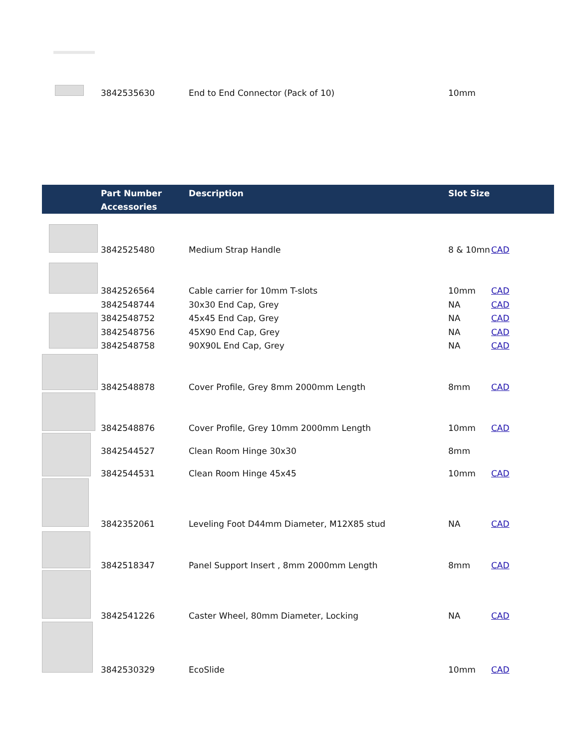| | 3842535630 | End to End Connector (Pack of 10) | 10mm | |
| | Part Number Accessories | Description | Slot Size | |
| --- | --- | --- | --- | --- |
| | 3842525480 | Medium Strap Handle | 8 & 10mn | CAD |
| | 3842526564 | Cable carrier for 10mm T-slots | 10mm | CAD |
| | 3842548744 | 30x30 End Cap, Grey | NA | CAD |
| | 3842548752 | 45x45 End Cap, Grey | NA | CAD |
| | 3842548756 | 45X90 End Cap, Grey | NA | CAD |
| | 3842548758 | 90X90L End Cap, Grey | NA | CAD |
| | 3842548878 | Cover Profile, Grey 8mm 2000mm Length | 8mm | CAD |
| | 3842548876 | Cover Profile, Grey 10mm 2000mm Length | 10mm | CAD |
| | 3842544527 | Clean Room Hinge 30x30 | 8mm | |
| | 3842544531 | Clean Room Hinge 45x45 | 10mm | CAD |
| | 3842352061 | Leveling Foot D44mm Diameter, M12X85 stud | NA | CAD |
| | 3842518347 | Panel Support Insert , 8mm 2000mm Length | 8mm | CAD |
| | 3842541226 | Caster Wheel, 80mm Diameter, Locking | NA | CAD |
| | 3842530329 | EcoSlide | 10mm | CAD |